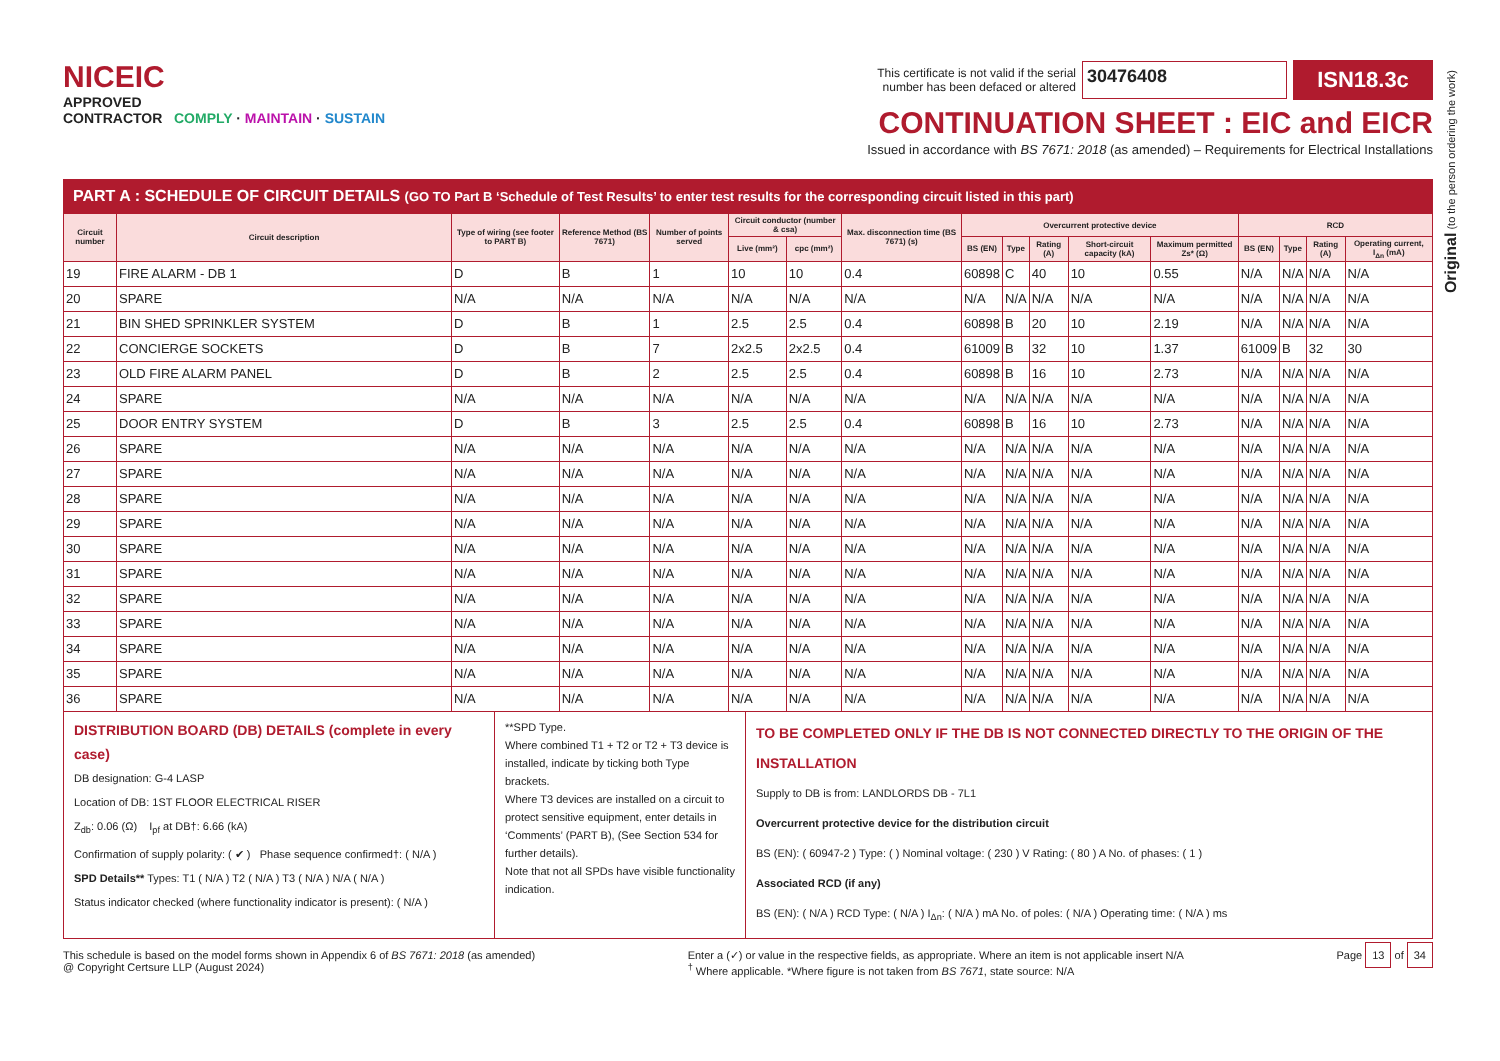Original (to the person ordering the work)
NICEIC
APPROVED
CONTRACTOR COMPLY · MAINTAIN · SUSTAIN
This certificate is not valid if the serial
number has been defaced or altered
30476408
ISN18.3c
CONTINUATION SHEET : EIC and EICR
Issued in accordance with BS 7671: 2018 (as amended) – Requirements for Electrical Installations
PART A : SCHEDULE OF CIRCUIT DETAILS (GO TO Part B ‘Schedule of Test Results’ to enter test results for the corresponding circuit listed in this part)
| Circuit number | Circuit description | Type of wiring (see footer to PART B) | Reference Method (BS 7671) | Number of points served | Circuit conductor (number & csa) | | Max. disconnection time (BS 7671) (s) | Overcurrent protective device | | | | | RCD | | | |
| --- | --- | --- | --- | --- | --- | --- | --- | --- | --- | --- | --- | --- | --- | --- | --- | --- |
| | | | | | Live (mm²) | cpc (mm²) | | BS (EN) | Type | Rating (A) | Short-circuit capacity (kA) | Maximum permitted Zs* (Ω) | BS (EN) | Type | Rating (A) | Operating current, I<sub>Δn</sub> (mA) |
| 19 | FIRE ALARM - DB 1 | D | B | 1 | 10 | 10 | 0.4 | 60898 | C | 40 | 10 | 0.55 | N/A | N/A | N/A | N/A |
| 20 | SPARE | N/A | N/A | N/A | N/A | N/A | N/A | N/A | N/A | N/A | N/A | N/A | N/A | N/A | N/A | N/A |
| 21 | BIN SHED SPRINKLER SYSTEM | D | B | 1 | 2.5 | 2.5 | 0.4 | 60898 | B | 20 | 10 | 2.19 | N/A | N/A | N/A | N/A |
| 22 | CONCIERGE SOCKETS | D | B | 7 | 2x2.5 | 2x2.5 | 0.4 | 61009 | B | 32 | 10 | 1.37 | 61009 | B | 32 | 30 |
| 23 | OLD FIRE ALARM PANEL | D | B | 2 | 2.5 | 2.5 | 0.4 | 60898 | B | 16 | 10 | 2.73 | N/A | N/A | N/A | N/A |
| 24 | SPARE | N/A | N/A | N/A | N/A | N/A | N/A | N/A | N/A | N/A | N/A | N/A | N/A | N/A | N/A | N/A |
| 25 | DOOR ENTRY SYSTEM | D | B | 3 | 2.5 | 2.5 | 0.4 | 60898 | B | 16 | 10 | 2.73 | N/A | N/A | N/A | N/A |
| 26 | SPARE | N/A | N/A | N/A | N/A | N/A | N/A | N/A | N/A | N/A | N/A | N/A | N/A | N/A | N/A | N/A |
| 27 | SPARE | N/A | N/A | N/A | N/A | N/A | N/A | N/A | N/A | N/A | N/A | N/A | N/A | N/A | N/A | N/A |
| 28 | SPARE | N/A | N/A | N/A | N/A | N/A | N/A | N/A | N/A | N/A | N/A | N/A | N/A | N/A | N/A | N/A |
| 29 | SPARE | N/A | N/A | N/A | N/A | N/A | N/A | N/A | N/A | N/A | N/A | N/A | N/A | N/A | N/A | N/A |
| 30 | SPARE | N/A | N/A | N/A | N/A | N/A | N/A | N/A | N/A | N/A | N/A | N/A | N/A | N/A | N/A | N/A |
| 31 | SPARE | N/A | N/A | N/A | N/A | N/A | N/A | N/A | N/A | N/A | N/A | N/A | N/A | N/A | N/A | N/A |
| 32 | SPARE | N/A | N/A | N/A | N/A | N/A | N/A | N/A | N/A | N/A | N/A | N/A | N/A | N/A | N/A | N/A |
| 33 | SPARE | N/A | N/A | N/A | N/A | N/A | N/A | N/A | N/A | N/A | N/A | N/A | N/A | N/A | N/A | N/A |
| 34 | SPARE | N/A | N/A | N/A | N/A | N/A | N/A | N/A | N/A | N/A | N/A | N/A | N/A | N/A | N/A | N/A |
| 35 | SPARE | N/A | N/A | N/A | N/A | N/A | N/A | N/A | N/A | N/A | N/A | N/A | N/A | N/A | N/A | N/A |
| 36 | SPARE | N/A | N/A | N/A | N/A | N/A | N/A | N/A | N/A | N/A | N/A | N/A | N/A | N/A | N/A | N/A |
DISTRIBUTION BOARD (DB) DETAILS (complete in every case)
DB designation: G-4 LASP
Location of DB: 1ST FLOOR ELECTRICAL RISER
Z<sub>db</sub>: 0.06 (Ω) I<sub>pf</sub> at DB†: 6.66 (kA)
Confirmation of supply polarity: ( ✔ ) Phase sequence confirmed†: ( N/A )
SPD Details** Types: T1 ( N/A ) T2 ( N/A ) T3 ( N/A ) N/A ( N/A )
Status indicator checked (where functionality indicator is present): ( N/A )
**SPD Type.
Where combined T1 + T2 or T2 + T3 device is installed, indicate by ticking both Type brackets.
Where T3 devices are installed on a circuit to protect sensitive equipment, enter details in ‘Comments’ (PART B), (See Section 534 for further details).
Note that not all SPDs have visible functionality indication.
TO BE COMPLETED ONLY IF THE DB IS NOT CONNECTED DIRECTLY TO THE ORIGIN OF THE INSTALLATION
Supply to DB is from: LANDLORDS DB - 7L1
Overcurrent protective device for the distribution circuit
BS (EN): ( 60947-2 ) Type: ( ) Nominal voltage: ( 230 ) V Rating: ( 80 ) A No. of phases: ( 1 )
Associated RCD (if any)
BS (EN): ( N/A ) RCD Type: ( N/A ) I<sub>Δn</sub>: ( N/A ) mA No. of poles: ( N/A ) Operating time: ( N/A ) ms
This schedule is based on the model forms shown in Appendix 6 of BS 7671: 2018 (as amended)
@ Copyright Certsure LLP (August 2024)
Enter a (✓) or value in the respective fields, as appropriate. Where an item is not applicable insert N/A
<sup>†</sup> Where applicable. *Where figure is not taken from BS 7671, state source: N/A
Page 13 of 34